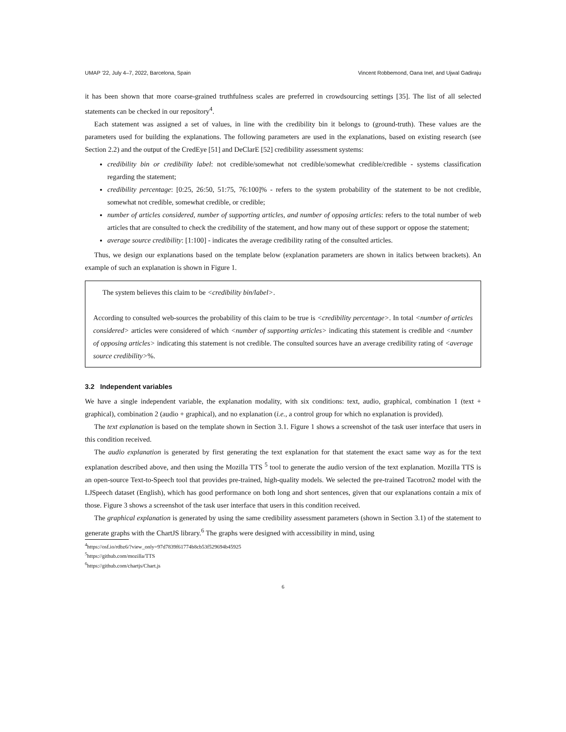UMAP ’22, July 4–7, 2022, Barcelona, Spain Vincent Robbemond, Oana Inel, and Ujwal Gadiraju
it has been shown that more coarse-grained truthfulness scales are preferred in crowdsourcing settings [35]. The list of all selected statements can be checked in our repository<sup>4</sup>.
Each statement was assigned a set of values, in line with the credibility bin it belongs to (ground-truth). These values are the parameters used for building the explanations. The following parameters are used in the explanations, based on existing research (see Section 2.2) and the output of the CredEye [51] and DeClarE [52] credibility assessment systems:
credibility bin or credibility label: not credible/somewhat not credible/somewhat credible/credible - systems classification regarding the statement;
credibility percentage: [0:25, 26:50, 51:75, 76:100]% - refers to the system probability of the statement to be not credible, somewhat not credible, somewhat credible, or credible;
number of articles considered, number of supporting articles, and number of opposing articles: refers to the total number of web articles that are consulted to check the credibility of the statement, and how many out of these support or oppose the statement;
average source credibility: [1:100] - indicates the average credibility rating of the consulted articles.
Thus, we design our explanations based on the template below (explanation parameters are shown in italics between brackets). An example of such an explanation is shown in Figure 1.
The system believes this claim to be <credibility bin/label>.
According to consulted web-sources the probability of this claim to be true is <credibility percentage>. In total <number of articles considered> articles were considered of which <number of supporting articles> indicating this statement is credible and <number of opposing articles> indicating this statement is not credible. The consulted sources have an average credibility rating of <average source credibility>%.
3.2 Independent variables
We have a single independent variable, the explanation modality, with six conditions: text, audio, graphical, combination 1 (text + graphical), combination 2 (audio + graphical), and no explanation (i.e., a control group for which no explanation is provided).
The text explanation is based on the template shown in Section 3.1. Figure 1 shows a screenshot of the task user interface that users in this condition received.
The audio explanation is generated by first generating the text explanation for that statement the exact same way as for the text explanation described above, and then using the Mozilla TTS <sup>5</sup> tool to generate the audio version of the text explanation. Mozilla TTS is an open-source Text-to-Speech tool that provides pre-trained, high-quality models. We selected the pre-trained Tacotron2 model with the LJSpeech dataset (English), which has good performance on both long and short sentences, given that our explanations contain a mix of those. Figure 3 shows a screenshot of the task user interface that users in this condition received.
The graphical explanation is generated by using the same credibility assessment parameters (shown in Section 3.1) of the statement to generate graphs with the ChartJS library.<sup>6</sup> The graphs were designed with accessibility in mind, using
<sup>4</sup> https://osf.io/rdbz6/?view_only=97d7839f61774b8cb53f529694b45925
<sup>5</sup> https://github.com/mozilla/TTS
<sup>6</sup> https://github.com/chartjs/Chart.js
6